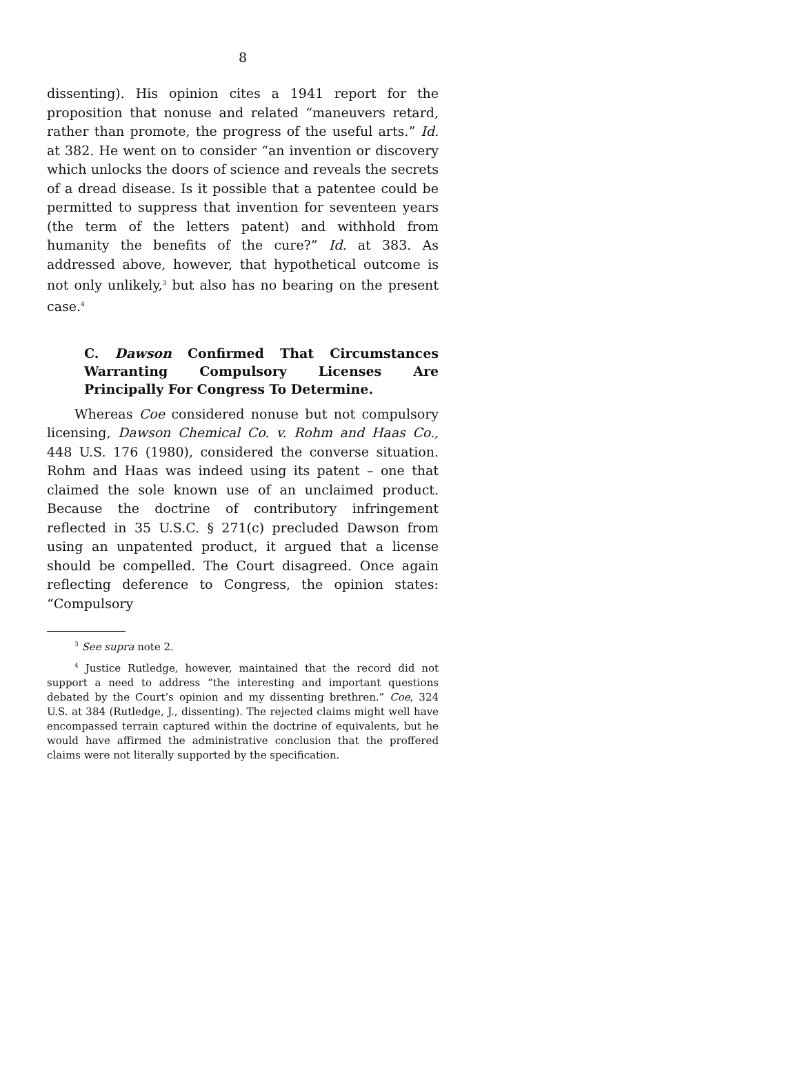8
dissenting). His opinion cites a 1941 report for the proposition that nonuse and related “maneuvers retard, rather than promote, the progress of the useful arts.” Id. at 382. He went on to consider “an invention or discovery which unlocks the doors of science and reveals the secrets of a dread disease. Is it possible that a patentee could be permitted to suppress that invention for seventeen years (the term of the letters patent) and withhold from humanity the benefits of the cure?” Id. at 383. As addressed above, however, that hypothetical outcome is not only unlikely,<sup>3</sup> but also has no bearing on the present case.<sup>4</sup>
C. Dawson Confirmed That Circumstances Warranting Compulsory Licenses Are Principally For Congress To Determine.
Whereas Coe considered nonuse but not compulsory licensing, Dawson Chemical Co. v. Rohm and Haas Co., 448 U.S. 176 (1980), considered the converse situation. Rohm and Haas was indeed using its patent – one that claimed the sole known use of an unclaimed product. Because the doctrine of contributory infringement reflected in 35 U.S.C. § 271(c) precluded Dawson from using an unpatented product, it argued that a license should be compelled. The Court disagreed. Once again reflecting deference to Congress, the opinion states: “Compulsory
<sup>3</sup> See supra note 2.
<sup>4</sup> Justice Rutledge, however, maintained that the record did not support a need to address “the interesting and important questions debated by the Court’s opinion and my dissenting brethren.” Coe, 324 U.S. at 384 (Rutledge, J., dissenting). The rejected claims might well have encompassed terrain captured within the doctrine of equivalents, but he would have affirmed the administrative conclusion that the proffered claims were not literally supported by the specification.